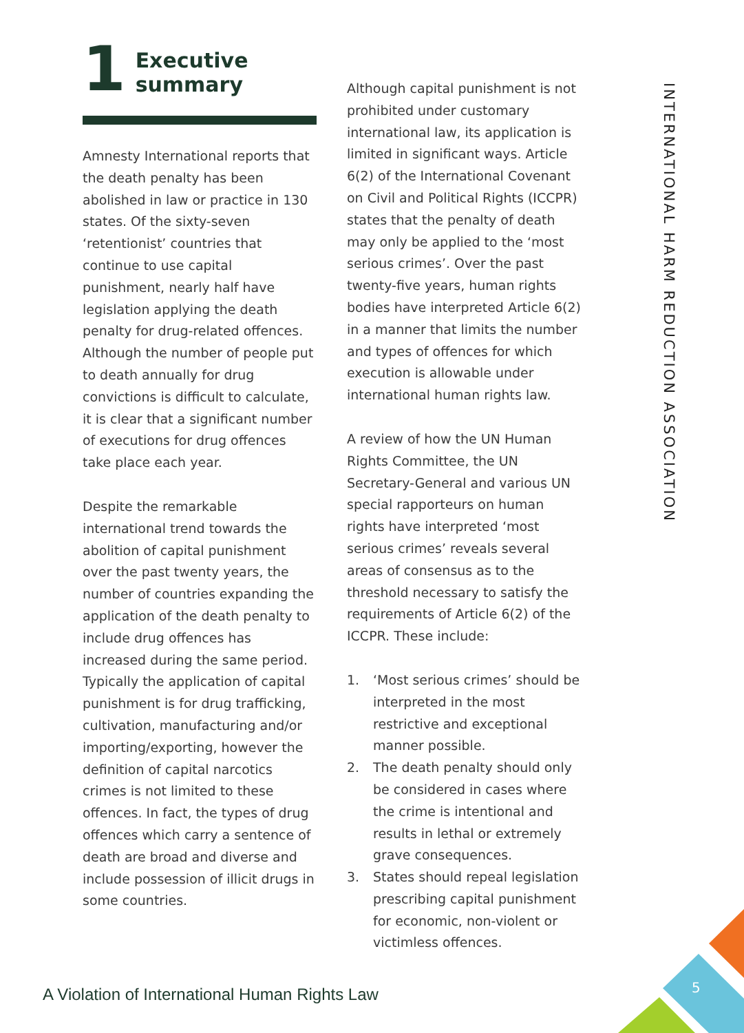1 Executive summary
Amnesty International reports that the death penalty has been abolished in law or practice in 130 states. Of the sixty-seven ‘retentionist’ countries that continue to use capital punishment, nearly half have legislation applying the death penalty for drug-related offences. Although the number of people put to death annually for drug convictions is difficult to calculate, it is clear that a significant number of executions for drug offences take place each year.
Despite the remarkable international trend towards the abolition of capital punishment over the past twenty years, the number of countries expanding the application of the death penalty to include drug offences has increased during the same period. Typically the application of capital punishment is for drug trafficking, cultivation, manufacturing and/or importing/exporting, however the definition of capital narcotics crimes is not limited to these offences. In fact, the types of drug offences which carry a sentence of death are broad and diverse and include possession of illicit drugs in some countries.
Although capital punishment is not prohibited under customary international law, its application is limited in significant ways. Article 6(2) of the International Covenant on Civil and Political Rights (ICCPR) states that the penalty of death may only be applied to the ‘most serious crimes’. Over the past twenty-five years, human rights bodies have interpreted Article 6(2) in a manner that limits the number and types of offences for which execution is allowable under international human rights law.
A review of how the UN Human Rights Committee, the UN Secretary-General and various UN special rapporteurs on human rights have interpreted ‘most serious crimes’ reveals several areas of consensus as to the threshold necessary to satisfy the requirements of Article 6(2) of the ICCPR. These include:
1. ‘Most serious crimes’ should be interpreted in the most restrictive and exceptional manner possible.
2. The death penalty should only be considered in cases where the crime is intentional and results in lethal or extremely grave consequences.
3. States should repeal legislation prescribing capital punishment for economic, non-violent or victimless offences.
INTERNATIONAL HARM REDUCTION ASSOCIATION
A Violation of International Human Rights Law
5